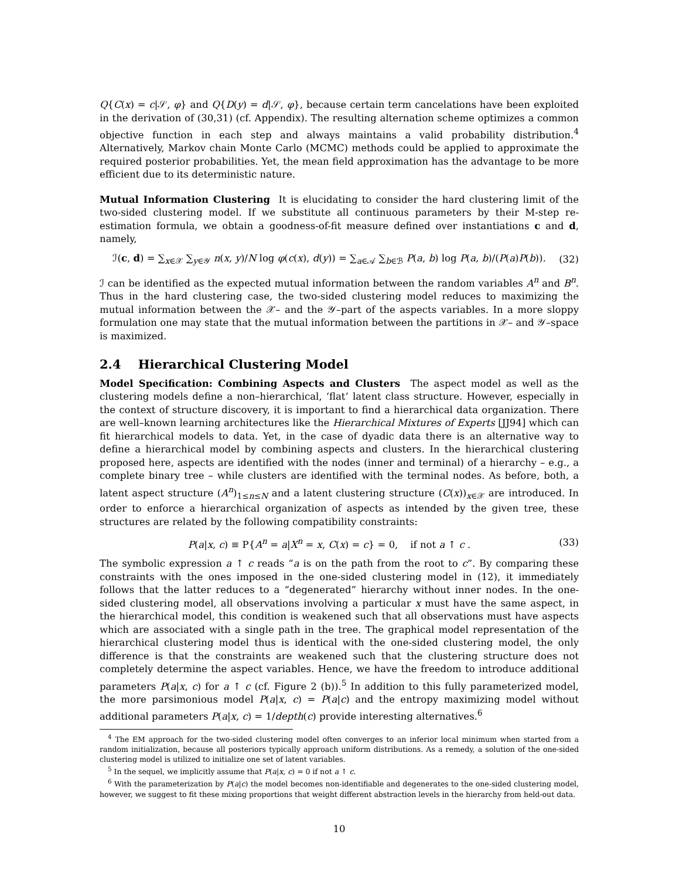Q{C(x) = c|𝒮, φ} and Q{D(y) = d|𝒮, φ}, because certain term cancelations have been exploited in the derivation of (30,31) (cf. Appendix). The resulting alternation scheme optimizes a common objective function in each step and always maintains a valid probability distribution.<sup>4</sup> Alternatively, Markov chain Monte Carlo (MCMC) methods could be applied to approximate the required posterior probabilities. Yet, the mean field approximation has the advantage to be more efficient due to its deterministic nature.
Mutual Information Clustering It is elucidating to consider the hard clustering limit of the two-sided clustering model. If we substitute all continuous parameters by their M-step re-estimation formula, we obtain a goodness-of-fit measure defined over instantiations c and d, namely,
ℐ(c, d) = ∑<sub>x∈𝒳</sub> ∑<sub>y∈𝒴</sub> n(x, y)/N log φ(c(x), d(y)) = ∑<sub>a∈𝒜</sub> ∑<sub>b∈ℬ</sub> P(a, b) log P(a, b)/(P(a)P(b)). (32)
ℐ can be identified as the expected mutual information between the random variables A<sup>n</sup> and B<sup>n</sup>. Thus in the hard clustering case, the two-sided clustering model reduces to maximizing the mutual information between the 𝒳– and the 𝒴–part of the aspects variables. In a more sloppy formulation one may state that the mutual information between the partitions in 𝒳– and 𝒴–space is maximized.
2.4 Hierarchical Clustering Model
Model Specification: Combining Aspects and Clusters The aspect model as well as the clustering models define a non–hierarchical, ‘flat’ latent class structure. However, especially in the context of structure discovery, it is important to find a hierarchical data organization. There are well–known learning architectures like the Hierarchical Mixtures of Experts [JJ94] which can fit hierarchical models to data. Yet, in the case of dyadic data there is an alternative way to define a hierarchical model by combining aspects and clusters. In the hierarchical clustering proposed here, aspects are identified with the nodes (inner and terminal) of a hierarchy – e.g., a complete binary tree – while clusters are identified with the terminal nodes. As before, both, a latent aspect structure (A<sup>n</sup>)<sub>1≤n≤N</sub> and a latent clustering structure (C(x))<sub>x∈𝒳</sub> are introduced. In order to enforce a hierarchical organization of aspects as intended by the given tree, these structures are related by the following compatibility constraints:
P(a|x, c) ≡ P{A<sup>n</sup> = a|X<sup>n</sup> = x, C(x) = c} = 0, if not a ↑ c . (33)
The symbolic expression a ↑ c reads “a is on the path from the root to c”. By comparing these constraints with the ones imposed in the one-sided clustering model in (12), it immediately follows that the latter reduces to a “degenerated” hierarchy without inner nodes. In the one-sided clustering model, all observations involving a particular x must have the same aspect, in the hierarchical model, this condition is weakened such that all observations must have aspects which are associated with a single path in the tree. The graphical model representation of the hierarchical clustering model thus is identical with the one-sided clustering model, the only difference is that the constraints are weakened such that the clustering structure does not completely determine the aspect variables. Hence, we have the freedom to introduce additional parameters P(a|x, c) for a ↑ c (cf. Figure 2 (b)).<sup>5</sup> In addition to this fully parameterized model, the more parsimonious model P(a|x, c) = P(a|c) and the entropy maximizing model without additional parameters P(a|x, c) = 1/depth(c) provide interesting alternatives.<sup>6</sup>
<sup>4</sup> The EM approach for the two-sided clustering model often converges to an inferior local minimum when started from a random initialization, because all posteriors typically approach uniform distributions. As a remedy, a solution of the one-sided clustering model is utilized to initialize one set of latent variables.
<sup>5</sup> In the sequel, we implicitly assume that P(a|x, c) = 0 if not a ↑ c.
<sup>6</sup> With the parameterization by P(a|c) the model becomes non-identifiable and degenerates to the one-sided clustering model, however, we suggest to fit these mixing proportions that weight different abstraction levels in the hierarchy from held-out data.
10